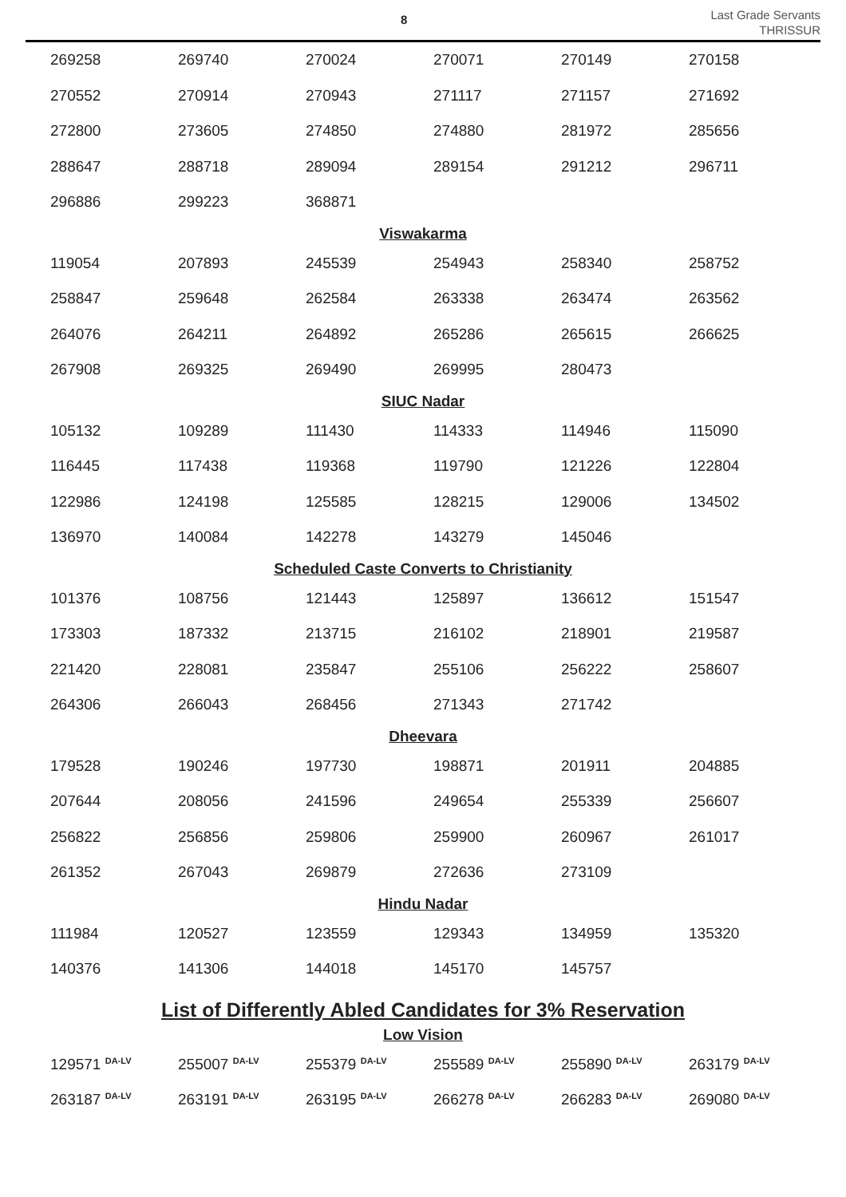8
Last Grade Servants
THRISSUR
| 269258 | 269740 | 270024 | 270071 | 270149 | 270158 |
| 270552 | 270914 | 270943 | 271117 | 271157 | 271692 |
| 272800 | 273605 | 274850 | 274880 | 281972 | 285656 |
| 288647 | 288718 | 289094 | 289154 | 291212 | 296711 |
| 296886 | 299223 | 368871 | | | |
Viswakarma
| 119054 | 207893 | 245539 | 254943 | 258340 | 258752 |
| 258847 | 259648 | 262584 | 263338 | 263474 | 263562 |
| 264076 | 264211 | 264892 | 265286 | 265615 | 266625 |
| 267908 | 269325 | 269490 | 269995 | 280473 | |
SIUC Nadar
| 105132 | 109289 | 111430 | 114333 | 114946 | 115090 |
| 116445 | 117438 | 119368 | 119790 | 121226 | 122804 |
| 122986 | 124198 | 125585 | 128215 | 129006 | 134502 |
| 136970 | 140084 | 142278 | 143279 | 145046 | |
Scheduled Caste Converts to Christianity
| 101376 | 108756 | 121443 | 125897 | 136612 | 151547 |
| 173303 | 187332 | 213715 | 216102 | 218901 | 219587 |
| 221420 | 228081 | 235847 | 255106 | 256222 | 258607 |
| 264306 | 266043 | 268456 | 271343 | 271742 | |
Dheevara
| 179528 | 190246 | 197730 | 198871 | 201911 | 204885 |
| 207644 | 208056 | 241596 | 249654 | 255339 | 256607 |
| 256822 | 256856 | 259806 | 259900 | 260967 | 261017 |
| 261352 | 267043 | 269879 | 272636 | 273109 | |
Hindu Nadar
| 111984 | 120527 | 123559 | 129343 | 134959 | 135320 |
| 140376 | 141306 | 144018 | 145170 | 145757 | |
List of Differently Abled Candidates for 3% Reservation
Low Vision
| 129571 <sup>DA-LV</sup> | 255007 <sup>DA-LV</sup> | 255379 <sup>DA-LV</sup> | 255589 <sup>DA-LV</sup> | 255890 <sup>DA-LV</sup> | 263179 <sup>DA-LV</sup> |
| 263187 <sup>DA-LV</sup> | 263191 <sup>DA-LV</sup> | 263195 <sup>DA-LV</sup> | 266278 <sup>DA-LV</sup> | 266283 <sup>DA-LV</sup> | 269080 <sup>DA-LV</sup> |